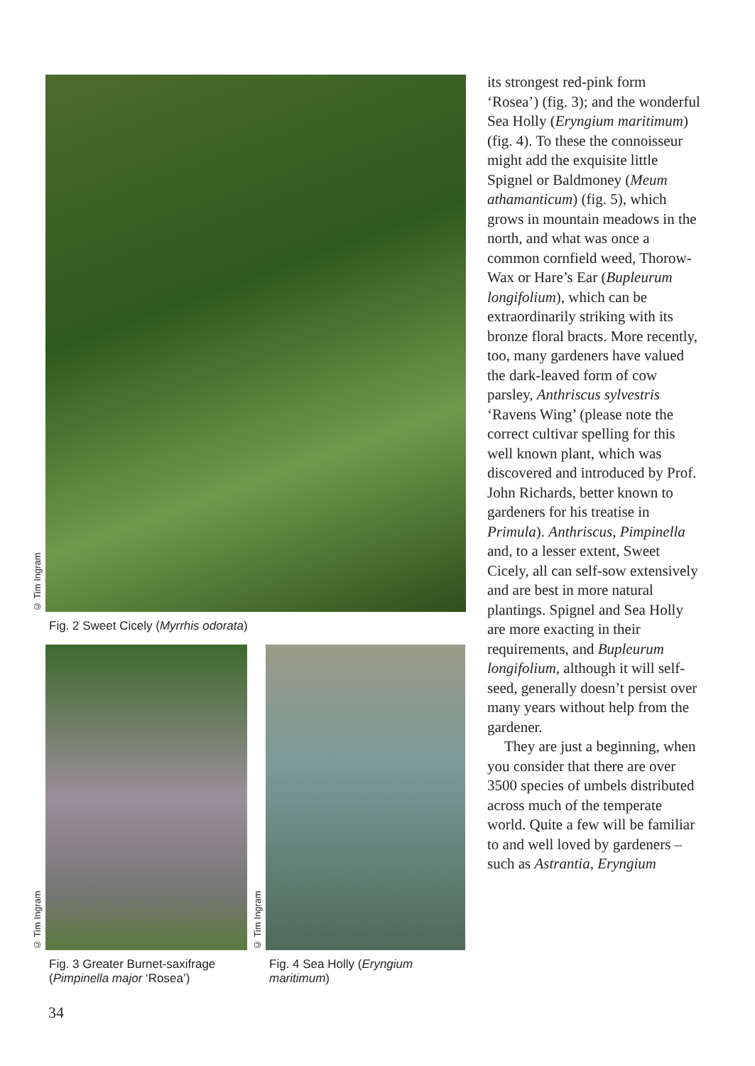© Tim Ingram
Fig. 2 Sweet Cicely (Myrrhis odorata)
© Tim Ingram
Fig. 3 Greater Burnet-saxifrage (Pimpinella major ‘Rosea’)
© Tim Ingram
Fig. 4 Sea Holly (Eryngium maritimum)
its strongest red-pink form ‘Rosea’) (fig. 3); and the wonderful Sea Holly (Eryngium maritimum) (fig. 4). To these the connoisseur might add the exquisite little Spignel or Baldmoney (Meum athamanticum) (fig. 5), which grows in mountain meadows in the north, and what was once a common cornfield weed, Thorow-Wax or Hare’s Ear (Bupleurum longifolium), which can be extraordinarily striking with its bronze floral bracts. More recently, too, many gardeners have valued the dark-leaved form of cow parsley, Anthriscus sylvestris ‘Ravens Wing’ (please note the correct cultivar spelling for this well known plant, which was discovered and introduced by Prof. John Richards, better known to gardeners for his treatise in Primula). Anthriscus, Pimpinella and, to a lesser extent, Sweet Cicely, all can self-sow extensively and are best in more natural plantings. Spignel and Sea Holly are more exacting in their requirements, and Bupleurum longifolium, although it will self-seed, generally doesn’t persist over many years without help from the gardener.
They are just a beginning, when you consider that there are over 3500 species of umbels distributed across much of the temperate world. Quite a few will be familiar to and well loved by gardeners – such as Astrantia, Eryngium
34